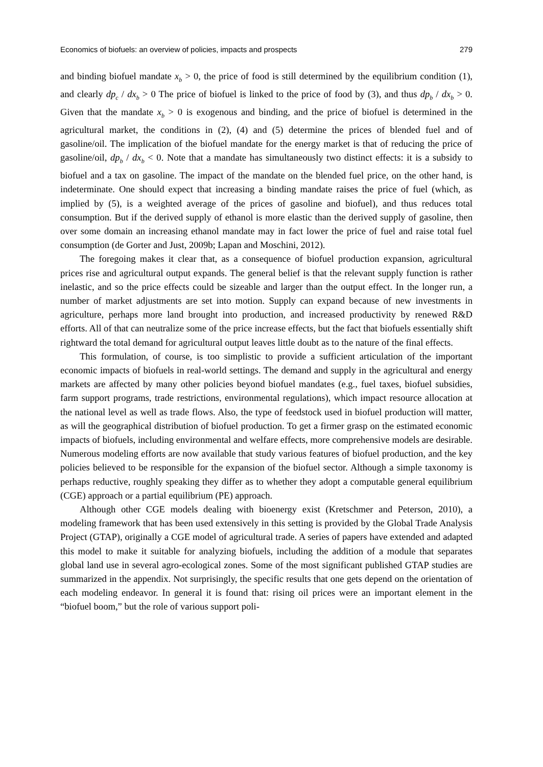Economics of biofuels: an overview of policies, impacts and prospects 279
and binding biofuel mandate x<sub>b</sub> > 0, the price of food is still determined by the equilibrium condition (1), and clearly dp<sub>c</sub> / dx<sub>b</sub> > 0 The price of biofuel is linked to the price of food by (3), and thus dp<sub>b</sub> / dx<sub>b</sub> > 0. Given that the mandate x<sub>b</sub> > 0 is exogenous and binding, and the price of biofuel is determined in the agricultural market, the conditions in (2), (4) and (5) determine the prices of blended fuel and of gasoline/oil. The implication of the biofuel mandate for the energy market is that of reducing the price of gasoline/oil, dp<sub>b</sub> / dx<sub>b</sub> < 0. Note that a mandate has simultaneously two distinct effects: it is a subsidy to biofuel and a tax on gasoline. The impact of the mandate on the blended fuel price, on the other hand, is indeterminate. One should expect that increasing a binding mandate raises the price of fuel (which, as implied by (5), is a weighted average of the prices of gasoline and biofuel), and thus reduces total consumption. But if the derived supply of ethanol is more elastic than the derived supply of gasoline, then over some domain an increasing ethanol mandate may in fact lower the price of fuel and raise total fuel consumption (de Gorter and Just, 2009b; Lapan and Moschini, 2012).
The foregoing makes it clear that, as a consequence of biofuel production expansion, agricultural prices rise and agricultural output expands. The general belief is that the relevant supply function is rather inelastic, and so the price effects could be sizeable and larger than the output effect. In the longer run, a number of market adjustments are set into motion. Supply can expand because of new investments in agriculture, perhaps more land brought into production, and increased productivity by renewed R&D efforts. All of that can neutralize some of the price increase effects, but the fact that biofuels essentially shift rightward the total demand for agricultural output leaves little doubt as to the nature of the final effects.
This formulation, of course, is too simplistic to provide a sufficient articulation of the important economic impacts of biofuels in real-world settings. The demand and supply in the agricultural and energy markets are affected by many other policies beyond biofuel mandates (e.g., fuel taxes, biofuel subsidies, farm support programs, trade restrictions, environmental regulations), which impact resource allocation at the national level as well as trade flows. Also, the type of feedstock used in biofuel production will matter, as will the geographical distribution of biofuel production. To get a firmer grasp on the estimated economic impacts of biofuels, including environmental and welfare effects, more comprehensive models are desirable. Numerous modeling efforts are now available that study various features of biofuel production, and the key policies believed to be responsible for the expansion of the biofuel sector. Although a simple taxonomy is perhaps reductive, roughly speaking they differ as to whether they adopt a computable general equilibrium (CGE) approach or a partial equilibrium (PE) approach.
Although other CGE models dealing with bioenergy exist (Kretschmer and Peterson, 2010), a modeling framework that has been used extensively in this setting is provided by the Global Trade Analysis Project (GTAP), originally a CGE model of agricultural trade. A series of papers have extended and adapted this model to make it suitable for analyzing biofuels, including the addition of a module that separates global land use in several agro-ecological zones. Some of the most significant published GTAP studies are summarized in the appendix. Not surprisingly, the specific results that one gets depend on the orientation of each modeling endeavor. In general it is found that: rising oil prices were an important element in the “biofuel boom,” but the role of various support poli-